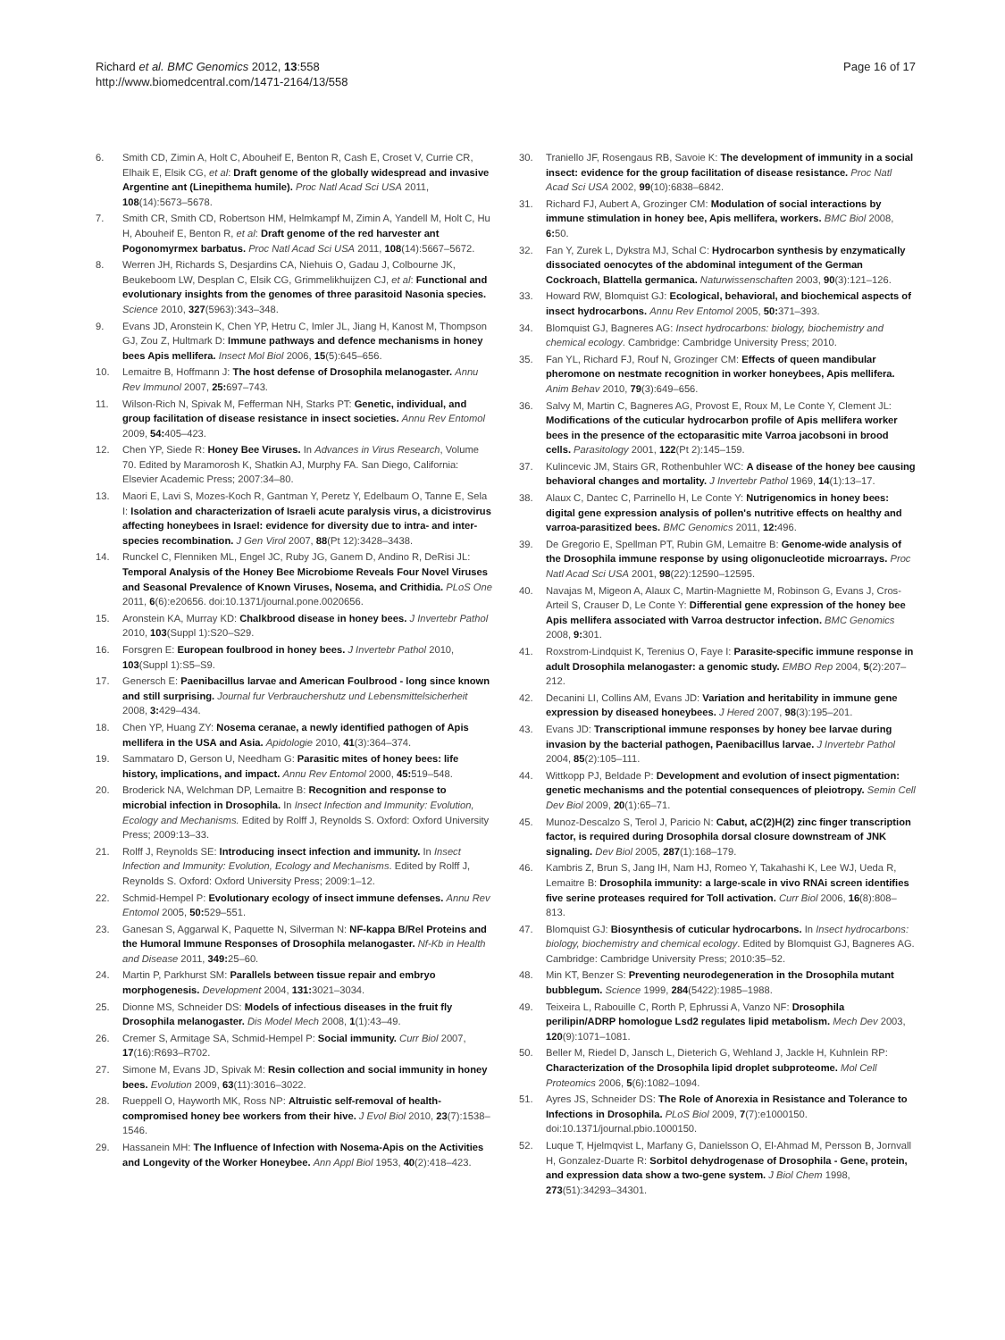Richard et al. BMC Genomics 2012, 13:558
http://www.biomedcentral.com/1471-2164/13/558
Page 16 of 17
6. Smith CD, Zimin A, Holt C, Abouheif E, Benton R, Cash E, Croset V, Currie CR, Elhaik E, Elsik CG, et al: Draft genome of the globally widespread and invasive Argentine ant (Linepithema humile). Proc Natl Acad Sci USA 2011, 108(14):5673–5678.
7. Smith CR, Smith CD, Robertson HM, Helmkampf M, Zimin A, Yandell M, Holt C, Hu H, Abouheif E, Benton R, et al: Draft genome of the red harvester ant Pogonomyrmex barbatus. Proc Natl Acad Sci USA 2011, 108(14):5667–5672.
8. Werren JH, Richards S, Desjardins CA, Niehuis O, Gadau J, Colbourne JK, Beukeboom LW, Desplan C, Elsik CG, Grimmelikhuijzen CJ, et al: Functional and evolutionary insights from the genomes of three parasitoid Nasonia species. Science 2010, 327(5963):343–348.
9. Evans JD, Aronstein K, Chen YP, Hetru C, Imler JL, Jiang H, Kanost M, Thompson GJ, Zou Z, Hultmark D: Immune pathways and defence mechanisms in honey bees Apis mellifera. Insect Mol Biol 2006, 15(5):645–656.
10. Lemaitre B, Hoffmann J: The host defense of Drosophila melanogaster. Annu Rev Immunol 2007, 25: 697–743.
11. Wilson-Rich N, Spivak M, Fefferman NH, Starks PT: Genetic, individual, and group facilitation of disease resistance in insect societies. Annu Rev Entomol 2009, 54: 405–423.
12. Chen YP, Siede R: Honey Bee Viruses. In Advances in Virus Research, Volume 70. Edited by Maramorosh K, Shatkin AJ, Murphy FA. San Diego, California: Elsevier Academic Press; 2007:34–80.
13. Maori E, Lavi S, Mozes-Koch R, Gantman Y, Peretz Y, Edelbaum O, Tanne E, Sela I: Isolation and characterization of Israeli acute paralysis virus, a dicistrovirus affecting honeybees in Israel: evidence for diversity due to intra- and inter-species recombination. J Gen Virol 2007, 88(Pt 12):3428–3438.
14. Runckel C, Flenniken ML, Engel JC, Ruby JG, Ganem D, Andino R, DeRisi JL: Temporal Analysis of the Honey Bee Microbiome Reveals Four Novel Viruses and Seasonal Prevalence of Known Viruses, Nosema, and Crithidia. PLoS One 2011, 6(6):e20656. doi:10.1371/journal.pone.0020656.
15. Aronstein KA, Murray KD: Chalkbrood disease in honey bees. J Invertebr Pathol 2010, 103(Suppl 1):S20–S29.
16. Forsgren E: European foulbrood in honey bees. J Invertebr Pathol 2010, 103(Suppl 1):S5–S9.
17. Genersch E: Paenibacillus larvae and American Foulbrood - long since known and still surprising. Journal fur Verbrauchershutz und Lebensmittelsicherheit 2008, 3: 429–434.
18. Chen YP, Huang ZY: Nosema ceranae, a newly identified pathogen of Apis mellifera in the USA and Asia. Apidologie 2010, 41(3):364–374.
19. Sammataro D, Gerson U, Needham G: Parasitic mites of honey bees: life history, implications, and impact. Annu Rev Entomol 2000, 45: 519–548.
20. Broderick NA, Welchman DP, Lemaitre B: Recognition and response to microbial infection in Drosophila. In Insect Infection and Immunity: Evolution, Ecology and Mechanisms. Edited by Rolff J, Reynolds S. Oxford: Oxford University Press; 2009:13–33.
21. Rolff J, Reynolds SE: Introducing insect infection and immunity. In Insect Infection and Immunity: Evolution, Ecology and Mechanisms. Edited by Rolff J, Reynolds S. Oxford: Oxford University Press; 2009:1–12.
22. Schmid-Hempel P: Evolutionary ecology of insect immune defenses. Annu Rev Entomol 2005, 50: 529–551.
23. Ganesan S, Aggarwal K, Paquette N, Silverman N: NF-kappa B/Rel Proteins and the Humoral Immune Responses of Drosophila melanogaster. Nf-Kb in Health and Disease 2011, 349: 25–60.
24. Martin P, Parkhurst SM: Parallels between tissue repair and embryo morphogenesis. Development 2004, 131: 3021–3034.
25. Dionne MS, Schneider DS: Models of infectious diseases in the fruit fly Drosophila melanogaster. Dis Model Mech 2008, 1(1):43–49.
26. Cremer S, Armitage SA, Schmid-Hempel P: Social immunity. Curr Biol 2007, 17(16):R693–R702.
27. Simone M, Evans JD, Spivak M: Resin collection and social immunity in honey bees. Evolution 2009, 63(11):3016–3022.
28. Rueppell O, Hayworth MK, Ross NP: Altruistic self-removal of health-compromised honey bee workers from their hive. J Evol Biol 2010, 23(7):1538–1546.
29. Hassanein MH: The Influence of Infection with Nosema-Apis on the Activities and Longevity of the Worker Honeybee. Ann Appl Biol 1953, 40(2):418–423.
30. Traniello JF, Rosengaus RB, Savoie K: The development of immunity in a social insect: evidence for the group facilitation of disease resistance. Proc Natl Acad Sci USA 2002, 99(10):6838–6842.
31. Richard FJ, Aubert A, Grozinger CM: Modulation of social interactions by immune stimulation in honey bee, Apis mellifera, workers. BMC Biol 2008, 6: 50.
32. Fan Y, Zurek L, Dykstra MJ, Schal C: Hydrocarbon synthesis by enzymatically dissociated oenocytes of the abdominal integument of the German Cockroach, Blattella germanica. Naturwissenschaften 2003, 90(3):121–126.
33. Howard RW, Blomquist GJ: Ecological, behavioral, and biochemical aspects of insect hydrocarbons. Annu Rev Entomol 2005, 50: 371–393.
34. Blomquist GJ, Bagneres AG: Insect hydrocarbons: biology, biochemistry and chemical ecology. Cambridge: Cambridge University Press; 2010.
35. Fan YL, Richard FJ, Rouf N, Grozinger CM: Effects of queen mandibular pheromone on nestmate recognition in worker honeybees, Apis mellifera. Anim Behav 2010, 79(3):649–656.
36. Salvy M, Martin C, Bagneres AG, Provost E, Roux M, Le Conte Y, Clement JL: Modifications of the cuticular hydrocarbon profile of Apis mellifera worker bees in the presence of the ectoparasitic mite Varroa jacobsoni in brood cells. Parasitology 2001, 122(Pt 2):145–159.
37. Kulincevic JM, Stairs GR, Rothenbuhler WC: A disease of the honey bee causing behavioral changes and mortality. J Invertebr Pathol 1969, 14(1):13–17.
38. Alaux C, Dantec C, Parrinello H, Le Conte Y: Nutrigenomics in honey bees: digital gene expression analysis of pollen's nutritive effects on healthy and varroa-parasitized bees. BMC Genomics 2011, 12: 496.
39. De Gregorio E, Spellman PT, Rubin GM, Lemaitre B: Genome-wide analysis of the Drosophila immune response by using oligonucleotide microarrays. Proc Natl Acad Sci USA 2001, 98(22):12590–12595.
40. Navajas M, Migeon A, Alaux C, Martin-Magniette M, Robinson G, Evans J, Cros-Arteil S, Crauser D, Le Conte Y: Differential gene expression of the honey bee Apis mellifera associated with Varroa destructor infection. BMC Genomics 2008, 9: 301.
41. Roxstrom-Lindquist K, Terenius O, Faye I: Parasite-specific immune response in adult Drosophila melanogaster: a genomic study. EMBO Rep 2004, 5(2):207–212.
42. Decanini LI, Collins AM, Evans JD: Variation and heritability in immune gene expression by diseased honeybees. J Hered 2007, 98(3):195–201.
43. Evans JD: Transcriptional immune responses by honey bee larvae during invasion by the bacterial pathogen, Paenibacillus larvae. J Invertebr Pathol 2004, 85(2):105–111.
44. Wittkopp PJ, Beldade P: Development and evolution of insect pigmentation: genetic mechanisms and the potential consequences of pleiotropy. Semin Cell Dev Biol 2009, 20(1):65–71.
45. Munoz-Descalzo S, Terol J, Paricio N: Cabut, aC(2)H(2) zinc finger transcription factor, is required during Drosophila dorsal closure downstream of JNK signaling. Dev Biol 2005, 287(1):168–179.
46. Kambris Z, Brun S, Jang IH, Nam HJ, Romeo Y, Takahashi K, Lee WJ, Ueda R, Lemaitre B: Drosophila immunity: a large-scale in vivo RNAi screen identifies five serine proteases required for Toll activation. Curr Biol 2006, 16(8):808–813.
47. Blomquist GJ: Biosynthesis of cuticular hydrocarbons. In Insect hydrocarbons: biology, biochemistry and chemical ecology. Edited by Blomquist GJ, Bagneres AG. Cambridge: Cambridge University Press; 2010:35–52.
48. Min KT, Benzer S: Preventing neurodegeneration in the Drosophila mutant bubblegum. Science 1999, 284(5422):1985–1988.
49. Teixeira L, Rabouille C, Rorth P, Ephrussi A, Vanzo NF: Drosophila perilipin/ADRP homologue Lsd2 regulates lipid metabolism. Mech Dev 2003, 120(9):1071–1081.
50. Beller M, Riedel D, Jansch L, Dieterich G, Wehland J, Jackle H, Kuhnlein RP: Characterization of the Drosophila lipid droplet subproteome. Mol Cell Proteomics 2006, 5(6):1082–1094.
51. Ayres JS, Schneider DS: The Role of Anorexia in Resistance and Tolerance to Infections in Drosophila. PLoS Biol 2009, 7(7):e1000150. doi:10.1371/journal.pbio.1000150.
52. Luque T, Hjelmqvist L, Marfany G, Danielsson O, El-Ahmad M, Persson B, Jornvall H, Gonzalez-Duarte R: Sorbitol dehydrogenase of Drosophila - Gene, protein, and expression data show a two-gene system. J Biol Chem 1998, 273(51):34293–34301.